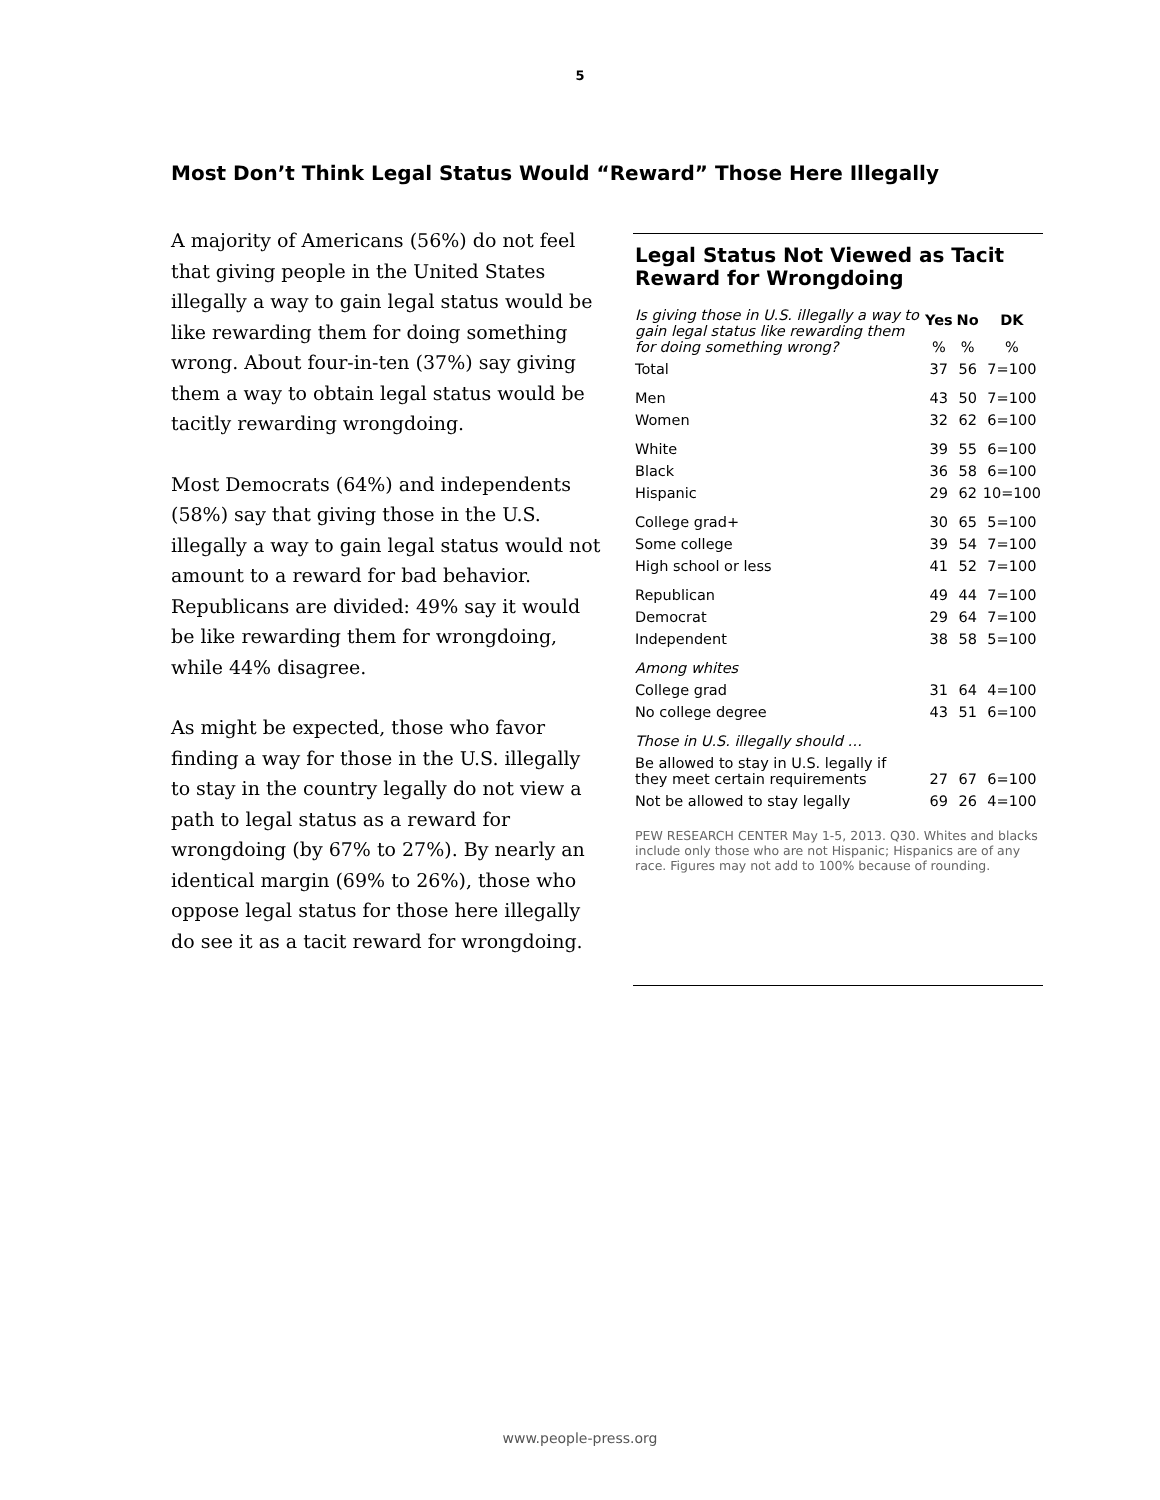5
Most Don’t Think Legal Status Would “Reward” Those Here Illegally
A majority of Americans (56%) do not feel that giving people in the United States illegally a way to gain legal status would be like rewarding them for doing something wrong. About four-in-ten (37%) say giving them a way to obtain legal status would be tacitly rewarding wrongdoing.
Most Democrats (64%) and independents (58%) say that giving those in the U.S. illegally a way to gain legal status would not amount to a reward for bad behavior. Republicans are divided: 49% say it would be like rewarding them for wrongdoing, while 44% disagree.
As might be expected, those who favor finding a way for those in the U.S. illegally to stay in the country legally do not view a path to legal status as a reward for wrongdoing (by 67% to 27%). By nearly an identical margin (69% to 26%), those who oppose legal status for those here illegally do see it as a tacit reward for wrongdoing.
Legal Status Not Viewed as Tacit Reward for Wrongdoing
| Is giving those in U.S. illegally a way to gain legal status like rewarding them for doing something wrong? | Yes | No | DK |
| --- | --- | --- | --- |
| | % | % | % |
| Total | 37 | 56 | 7=100 |
| Men | 43 | 50 | 7=100 |
| Women | 32 | 62 | 6=100 |
| White | 39 | 55 | 6=100 |
| Black | 36 | 58 | 6=100 |
| Hispanic | 29 | 62 | 10=100 |
| College grad+ | 30 | 65 | 5=100 |
| Some college | 39 | 54 | 7=100 |
| High school or less | 41 | 52 | 7=100 |
| Republican | 49 | 44 | 7=100 |
| Democrat | 29 | 64 | 7=100 |
| Independent | 38 | 58 | 5=100 |
| Among whites | | | |
| College grad | 31 | 64 | 4=100 |
| No college degree | 43 | 51 | 6=100 |
| Those in U.S. illegally should … | | | |
| Be allowed to stay in U.S. legally if they meet certain requirements | 27 | 67 | 6=100 |
| Not be allowed to stay legally | 69 | 26 | 4=100 |
PEW RESEARCH CENTER May 1-5, 2013. Q30. Whites and blacks include only those who are not Hispanic; Hispanics are of any race. Figures may not add to 100% because of rounding.
www.people-press.org